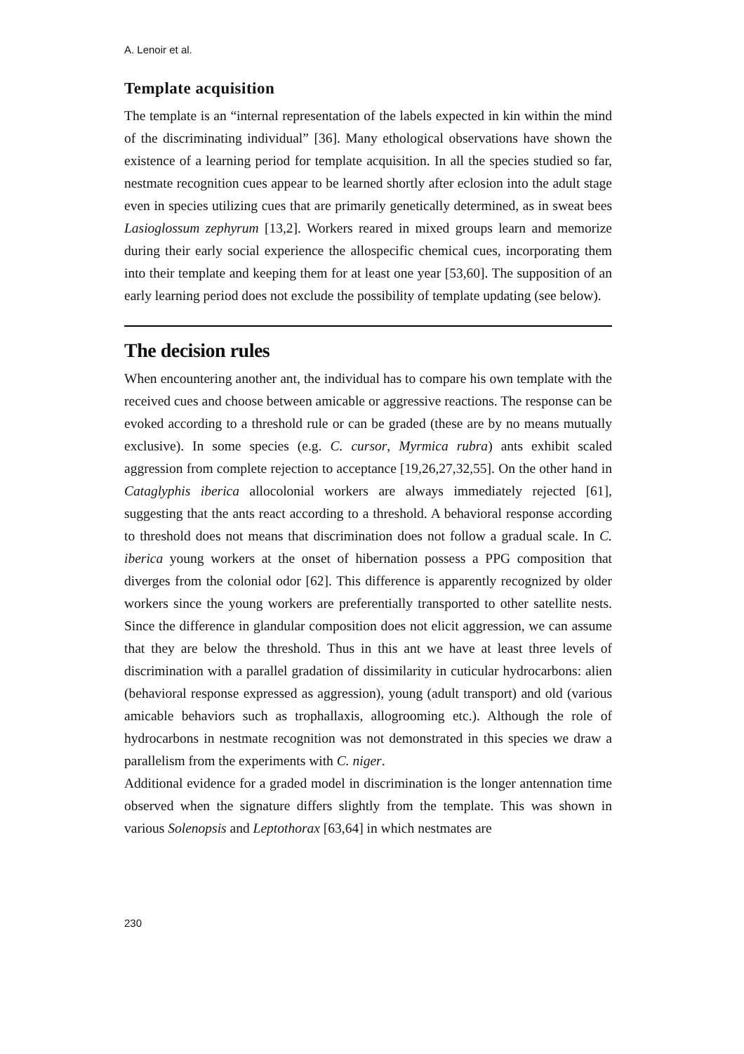A. Lenoir et al.
Template acquisition
The template is an “internal representation of the labels expected in kin within the mind of the discriminating individual” [36]. Many ethological observations have shown the existence of a learning period for template acquisition. In all the species studied so far, nestmate recognition cues appear to be learned shortly after eclosion into the adult stage even in species utilizing cues that are primarily genetically determined, as in sweat bees Lasioglossum zephyrum [13,2]. Workers reared in mixed groups learn and memorize during their early social experience the allospecific chemical cues, incorporating them into their template and keeping them for at least one year [53,60]. The supposition of an early learning period does not exclude the possibility of template updating (see below).
The decision rules
When encountering another ant, the individual has to compare his own template with the received cues and choose between amicable or aggressive reactions. The response can be evoked according to a threshold rule or can be graded (these are by no means mutually exclusive). In some species (e.g. C. cursor, Myrmica rubra) ants exhibit scaled aggression from complete rejection to acceptance [19,26,27,32,55]. On the other hand in Cataglyphis iberica allocolonial workers are always immediately rejected [61], suggesting that the ants react according to a threshold. A behavioral response according to threshold does not means that discrimination does not follow a gradual scale. In C. iberica young workers at the onset of hibernation possess a PPG composition that diverges from the colonial odor [62]. This difference is apparently recognized by older workers since the young workers are preferentially transported to other satellite nests. Since the difference in glandular composition does not elicit aggression, we can assume that they are below the threshold. Thus in this ant we have at least three levels of discrimination with a parallel gradation of dissimilarity in cuticular hydrocarbons: alien (behavioral response expressed as aggression), young (adult transport) and old (various amicable behaviors such as trophallaxis, allogrooming etc.). Although the role of hydrocarbons in nestmate recognition was not demonstrated in this species we draw a parallelism from the experiments with C. niger.
Additional evidence for a graded model in discrimination is the longer antennation time observed when the signature differs slightly from the template. This was shown in various Solenopsis and Leptothorax [63,64] in which nestmates are
230